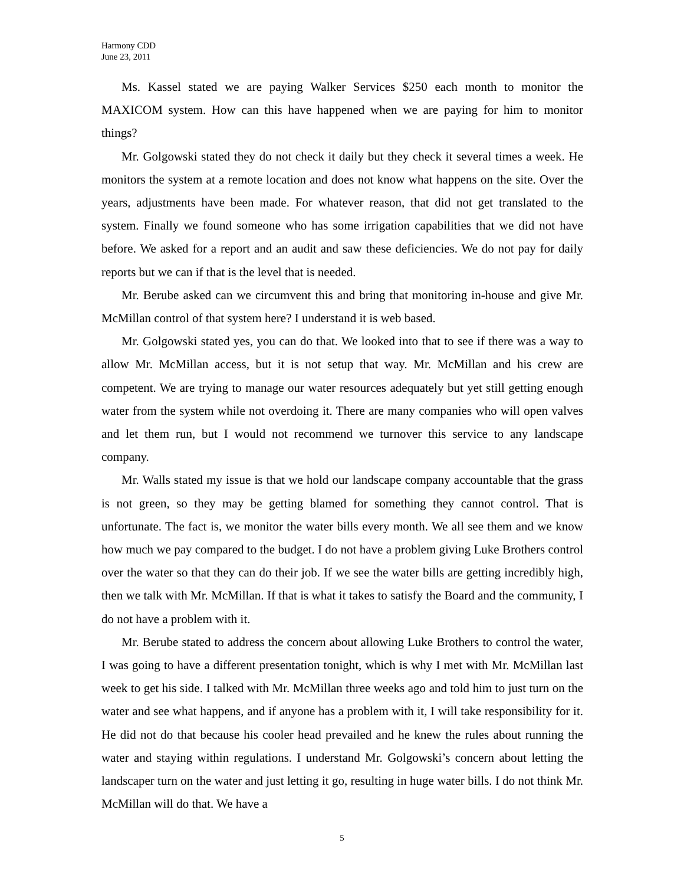Harmony CDD
June 23, 2011
Ms. Kassel stated we are paying Walker Services $250 each month to monitor the MAXICOM system. How can this have happened when we are paying for him to monitor things?
Mr. Golgowski stated they do not check it daily but they check it several times a week. He monitors the system at a remote location and does not know what happens on the site. Over the years, adjustments have been made. For whatever reason, that did not get translated to the system. Finally we found someone who has some irrigation capabilities that we did not have before. We asked for a report and an audit and saw these deficiencies. We do not pay for daily reports but we can if that is the level that is needed.
Mr. Berube asked can we circumvent this and bring that monitoring in-house and give Mr. McMillan control of that system here? I understand it is web based.
Mr. Golgowski stated yes, you can do that. We looked into that to see if there was a way to allow Mr. McMillan access, but it is not setup that way. Mr. McMillan and his crew are competent. We are trying to manage our water resources adequately but yet still getting enough water from the system while not overdoing it. There are many companies who will open valves and let them run, but I would not recommend we turnover this service to any landscape company.
Mr. Walls stated my issue is that we hold our landscape company accountable that the grass is not green, so they may be getting blamed for something they cannot control. That is unfortunate. The fact is, we monitor the water bills every month. We all see them and we know how much we pay compared to the budget. I do not have a problem giving Luke Brothers control over the water so that they can do their job. If we see the water bills are getting incredibly high, then we talk with Mr. McMillan. If that is what it takes to satisfy the Board and the community, I do not have a problem with it.
Mr. Berube stated to address the concern about allowing Luke Brothers to control the water, I was going to have a different presentation tonight, which is why I met with Mr. McMillan last week to get his side. I talked with Mr. McMillan three weeks ago and told him to just turn on the water and see what happens, and if anyone has a problem with it, I will take responsibility for it. He did not do that because his cooler head prevailed and he knew the rules about running the water and staying within regulations. I understand Mr. Golgowski’s concern about letting the landscaper turn on the water and just letting it go, resulting in huge water bills. I do not think Mr. McMillan will do that. We have a
5